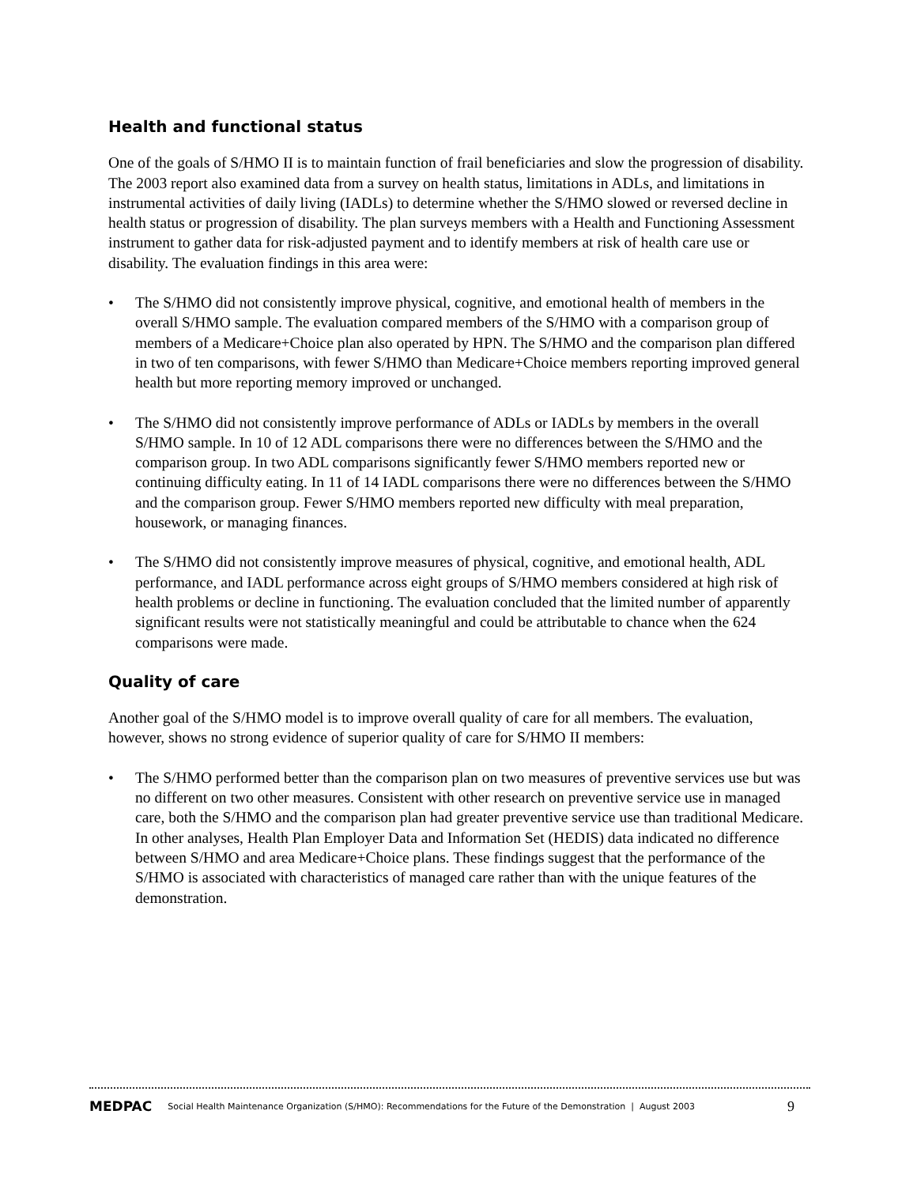Health and functional status
One of the goals of S/HMO II is to maintain function of frail beneficiaries and slow the progression of disability. The 2003 report also examined data from a survey on health status, limitations in ADLs, and limitations in instrumental activities of daily living (IADLs) to determine whether the S/HMO slowed or reversed decline in health status or progression of disability. The plan surveys members with a Health and Functioning Assessment instrument to gather data for risk-adjusted payment and to identify members at risk of health care use or disability. The evaluation findings in this area were:
• The S/HMO did not consistently improve physical, cognitive, and emotional health of members in the overall S/HMO sample. The evaluation compared members of the S/HMO with a comparison group of members of a Medicare+Choice plan also operated by HPN. The S/HMO and the comparison plan differed in two of ten comparisons, with fewer S/HMO than Medicare+Choice members reporting improved general health but more reporting memory improved or unchanged.
• The S/HMO did not consistently improve performance of ADLs or IADLs by members in the overall S/HMO sample. In 10 of 12 ADL comparisons there were no differences between the S/HMO and the comparison group. In two ADL comparisons significantly fewer S/HMO members reported new or continuing difficulty eating. In 11 of 14 IADL comparisons there were no differences between the S/HMO and the comparison group. Fewer S/HMO members reported new difficulty with meal preparation, housework, or managing finances.
• The S/HMO did not consistently improve measures of physical, cognitive, and emotional health, ADL performance, and IADL performance across eight groups of S/HMO members considered at high risk of health problems or decline in functioning. The evaluation concluded that the limited number of apparently significant results were not statistically meaningful and could be attributable to chance when the 624 comparisons were made.
Quality of care
Another goal of the S/HMO model is to improve overall quality of care for all members. The evaluation, however, shows no strong evidence of superior quality of care for S/HMO II members:
• The S/HMO performed better than the comparison plan on two measures of preventive services use but was no different on two other measures. Consistent with other research on preventive service use in managed care, both the S/HMO and the comparison plan had greater preventive service use than traditional Medicare. In other analyses, Health Plan Employer Data and Information Set (HEDIS) data indicated no difference between S/HMO and area Medicare+Choice plans. These findings suggest that the performance of the S/HMO is associated with characteristics of managed care rather than with the unique features of the demonstration.
MEDPAC Social Health Maintenance Organization (S/HMO): Recommendations for the Future of the Demonstration | August 2003 9